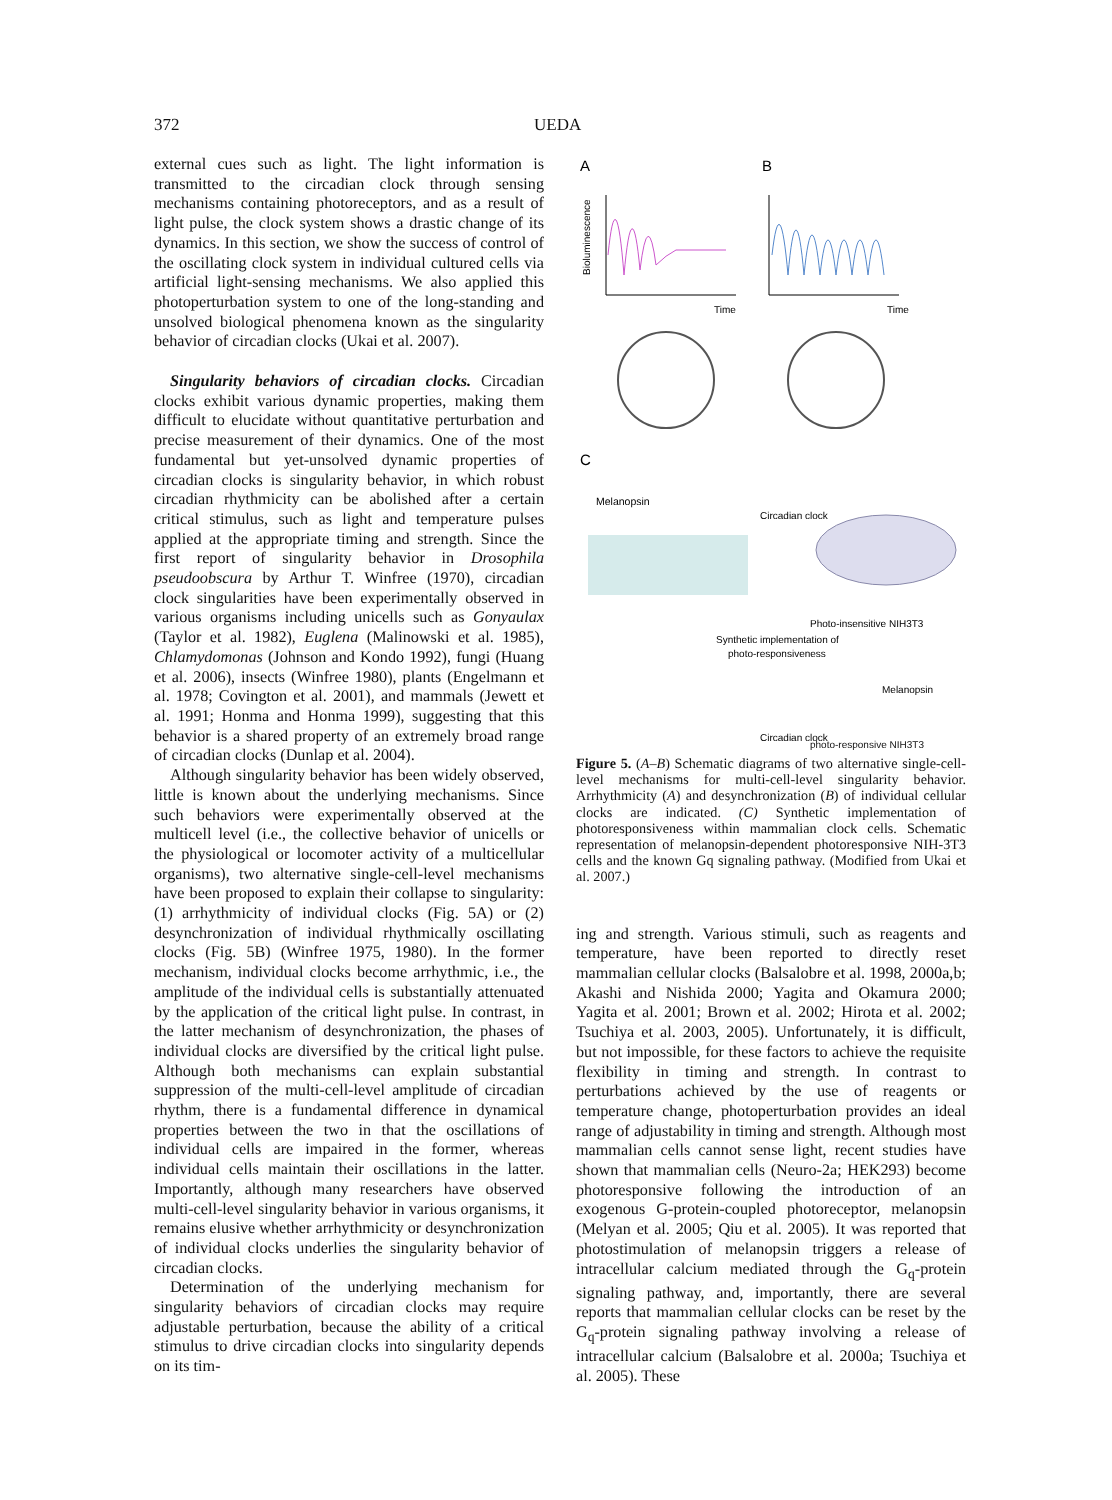372 UEDA
external cues such as light. The light information is transmitted to the circadian clock through sensing mechanisms containing photoreceptors, and as a result of light pulse, the clock system shows a drastic change of its dynamics. In this section, we show the success of control of the oscillating clock system in individual cultured cells via artificial light-sensing mechanisms. We also applied this photoperturbation system to one of the long-standing and unsolved biological phenomena known as the singularity behavior of circadian clocks (Ukai et al. 2007).
Singularity behaviors of circadian clocks. Circadian clocks exhibit various dynamic properties, making them difficult to elucidate without quantitative perturbation and precise measurement of their dynamics. One of the most fundamental but yet-unsolved dynamic properties of circadian clocks is singularity behavior, in which robust circadian rhythmicity can be abolished after a certain critical stimulus, such as light and temperature pulses applied at the appropriate timing and strength. Since the first report of singularity behavior in Drosophila pseudoobscura by Arthur T. Winfree (1970), circadian clock singularities have been experimentally observed in various organisms including unicells such as Gonyaulax (Taylor et al. 1982), Euglena (Malinowski et al. 1985), Chlamydomonas (Johnson and Kondo 1992), fungi (Huang et al. 2006), insects (Winfree 1980), plants (Engelmann et al. 1978; Covington et al. 2001), and mammals (Jewett et al. 1991; Honma and Honma 1999), suggesting that this behavior is a shared property of an extremely broad range of circadian clocks (Dunlap et al. 2004).
Although singularity behavior has been widely observed, little is known about the underlying mechanisms. Since such behaviors were experimentally observed at the multicell level (i.e., the collective behavior of unicells or the physiological or locomoter activity of a multicellular organisms), two alternative single-cell-level mechanisms have been proposed to explain their collapse to singularity: (1) arrhythmicity of individual clocks (Fig. 5A) or (2) desynchronization of individual rhythmically oscillating clocks (Fig. 5B) (Winfree 1975, 1980). In the former mechanism, individual clocks become arrhythmic, i.e., the amplitude of the individual cells is substantially attenuated by the application of the critical light pulse. In contrast, in the latter mechanism of desynchronization, the phases of individual clocks are diversified by the critical light pulse. Although both mechanisms can explain substantial suppression of the multi-cell-level amplitude of circadian rhythm, there is a fundamental difference in dynamical properties between the two in that the oscillations of individual cells are impaired in the former, whereas individual cells maintain their oscillations in the latter. Importantly, although many researchers have observed multi-cell-level singularity behavior in various organisms, it remains elusive whether arrhythmicity or desynchronization of individual clocks underlies the singularity behavior of circadian clocks.
Determination of the underlying mechanism for singularity behaviors of circadian clocks may require adjustable perturbation, because the ability of a critical stimulus to drive circadian clocks into singularity depends on its tim-
A
B
Time
Time
Bioluminescence
C
Melanopsin
Circadian clock
Photo-insensitive NIH3T3
Synthetic implementation of
photo-responsiveness
Melanopsin
Circadian clock
photo-responsive NIH3T3
Figure 5. (A–B) Schematic diagrams of two alternative single-cell-level mechanisms for multi-cell-level singularity behavior. Arrhythmicity (A) and desynchronization (B) of individual cellular clocks are indicated. (C) Synthetic implementation of photoresponsiveness within mammalian clock cells. Schematic representation of melanopsin-dependent photoresponsive NIH-3T3 cells and the known Gq signaling pathway. (Modified from Ukai et al. 2007.)
ing and strength. Various stimuli, such as reagents and temperature, have been reported to directly reset mammalian cellular clocks (Balsalobre et al. 1998, 2000a,b; Akashi and Nishida 2000; Yagita and Okamura 2000; Yagita et al. 2001; Brown et al. 2002; Hirota et al. 2002; Tsuchiya et al. 2003, 2005). Unfortunately, it is difficult, but not impossible, for these factors to achieve the requisite flexibility in timing and strength. In contrast to perturbations achieved by the use of reagents or temperature change, photoperturbation provides an ideal range of adjustability in timing and strength. Although most mammalian cells cannot sense light, recent studies have shown that mammalian cells (Neuro-2a; HEK293) become photoresponsive following the introduction of an exogenous G-protein-coupled photoreceptor, melanopsin (Melyan et al. 2005; Qiu et al. 2005). It was reported that photostimulation of melanopsin triggers a release of intracellular calcium mediated through the G<sub>q</sub>-protein signaling pathway, and, importantly, there are several reports that mammalian cellular clocks can be reset by the G<sub>q</sub>-protein signaling pathway involving a release of intracellular calcium (Balsalobre et al. 2000a; Tsuchiya et al. 2005). These